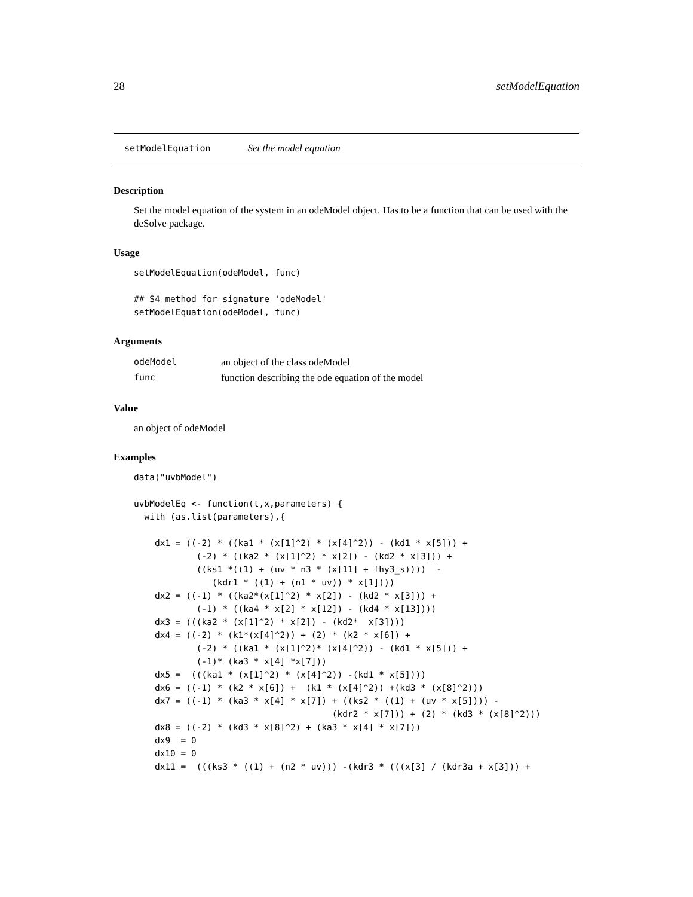28 setModelEquation
setModelEquation Set the model equation
Description
Set the model equation of the system in an odeModel object. Has to be a function that can be used with the deSolve package.
Usage
setModelEquation(odeModel, func)

## S4 method for signature 'odeModel'
setModelEquation(odeModel, func)
Arguments
| odeModel | an object of the class odeModel |
| func | function describing the ode equation of the model |
Value
an object of odeModel
Examples
data("uvbModel")

uvbModelEq <- function(t,x,parameters) {
  with (as.list(parameters),{

    dx1 = ((-2) * ((ka1 * (x[1]^2) * (x[4]^2)) - (kd1 * x[5])) +
            (-2) * ((ka2 * (x[1]^2) * x[2]) - (kd2 * x[3])) +
            ((ks1 *((1) + (uv * n3 * (x[11] + fhy3_s))))  -
               (kdr1 * ((1) + (n1 * uv)) * x[1])))
    dx2 = ((-1) * ((ka2*(x[1]^2) * x[2]) - (kd2 * x[3])) +
            (-1) * ((ka4 * x[2] * x[12]) - (kd4 * x[13])))
    dx3 = (((ka2 * (x[1]^2) * x[2]) - (kd2*  x[3])))
    dx4 = ((-2) * (k1*(x[4]^2)) + (2) * (k2 * x[6]) +
            (-2) * ((ka1 * (x[1]^2)* (x[4]^2)) - (kd1 * x[5])) +
            (-1)* (ka3 * x[4] *x[7]))
    dx5 =  (((ka1 * (x[1]^2) * (x[4]^2)) -(kd1 * x[5])))
    dx6 = ((-1) * (k2 * x[6]) +  (k1 * (x[4]^2)) +(kd3 * (x[8]^2)))
    dx7 = ((-1) * (ka3 * x[4] * x[7]) + ((ks2 * ((1) + (uv * x[5]))) -
                                      (kdr2 * x[7])) + (2) * (kd3 * (x[8]^2)))
    dx8 = ((-2) * (kd3 * x[8]^2) + (ka3 * x[4] * x[7]))
    dx9  = 0
    dx10 = 0
    dx11 =  (((ks3 * ((1) + (n2 * uv))) -(kdr3 * (((x[3] / (kdr3a + x[3])) +